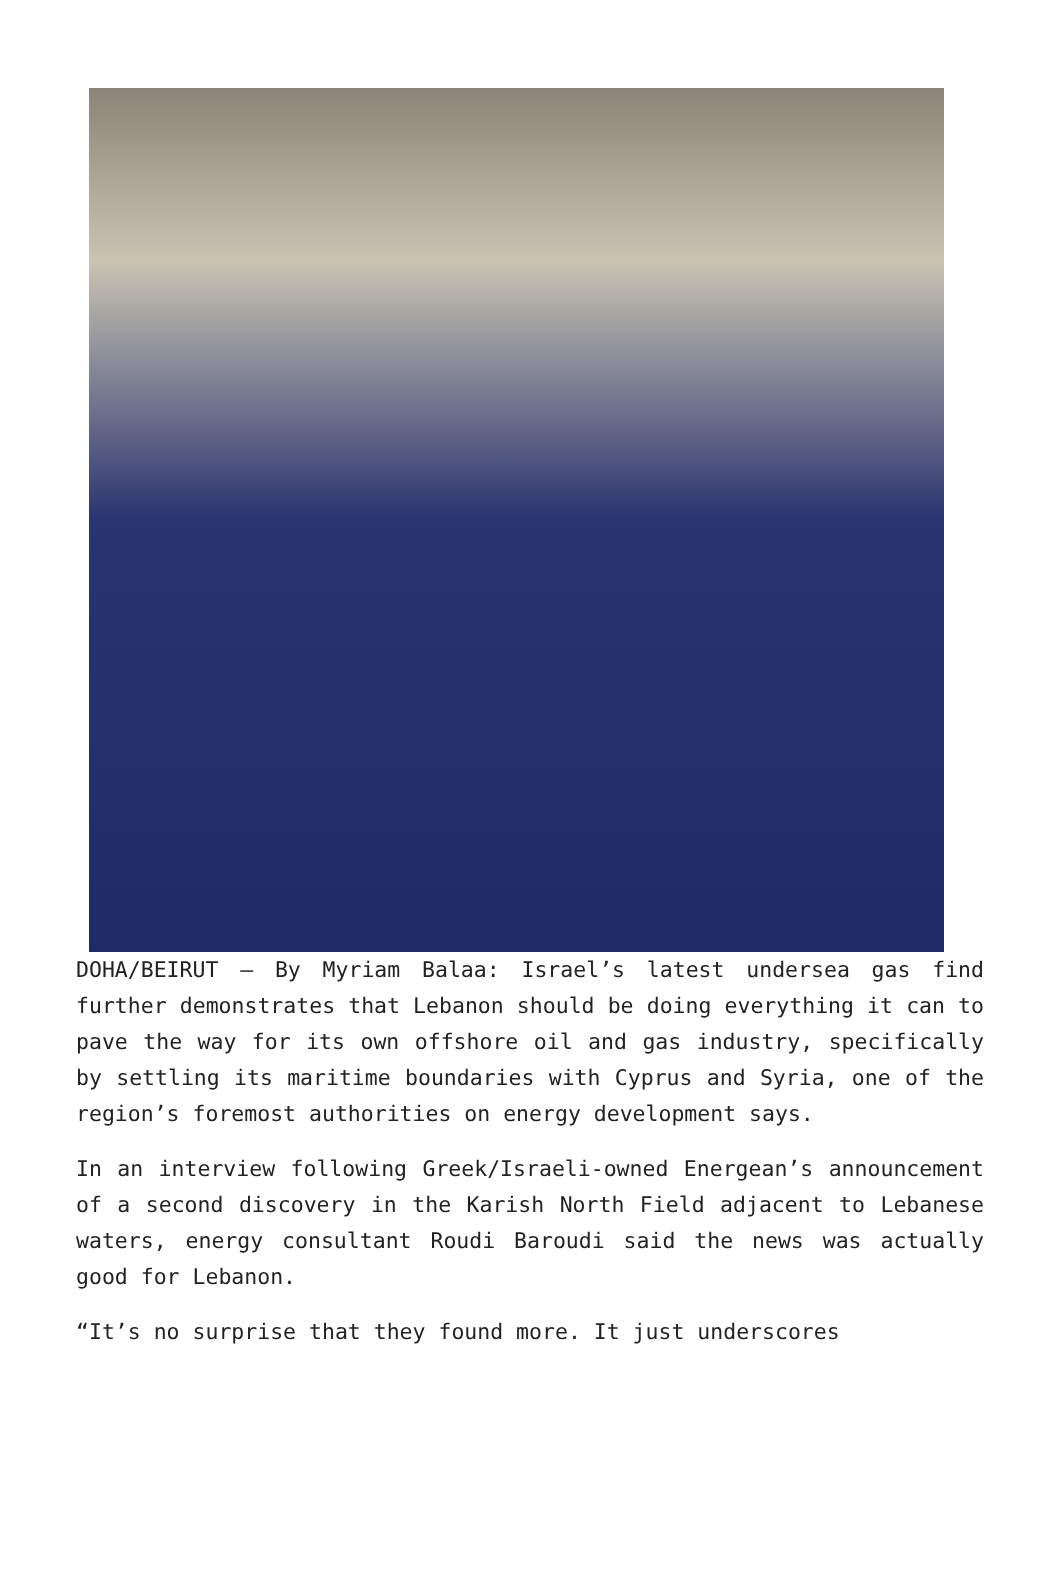DOHA/BEIRUT – By Myriam Balaa: Israel’s latest undersea gas find further demonstrates that Lebanon should be doing everything it can to pave the way for its own offshore oil and gas industry, specifically by settling its maritime boundaries with Cyprus and Syria, one of the region’s foremost authorities on energy development says.
In an interview following Greek/Israeli-owned Energean’s announcement of a second discovery in the Karish North Field adjacent to Lebanese waters, energy consultant Roudi Baroudi said the news was actually good for Lebanon.
“It’s no surprise that they found more. It just underscores